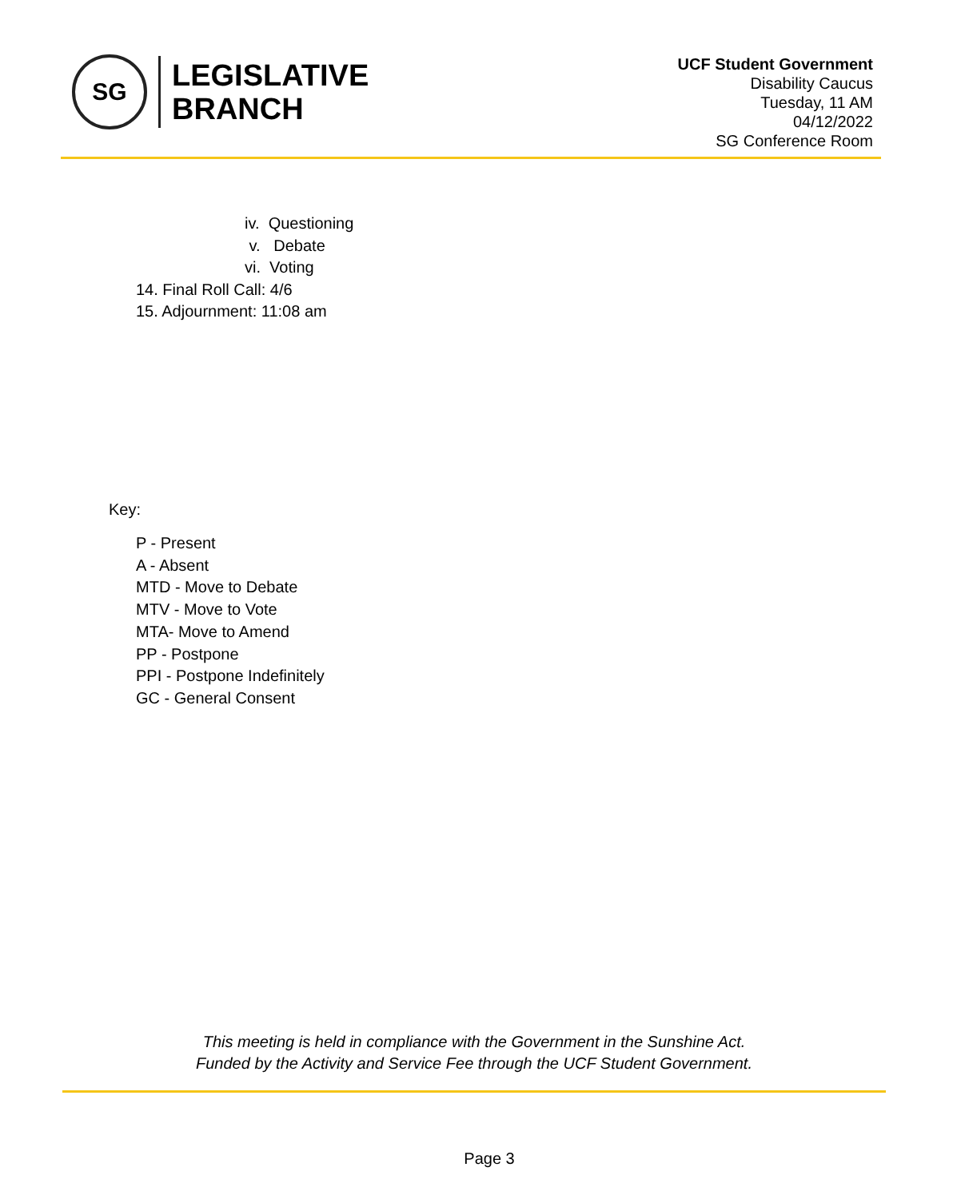SG
LEGISLATIVE
BRANCH
UCF Student Government
Disability Caucus
Tuesday, 11 AM
04/12/2022
SG Conference Room
iv. Questioning
v. Debate
vi. Voting
14. Final Roll Call: 4/6
15. Adjournment: 11:08 am
Key:
P - Present
A - Absent
MTD - Move to Debate
MTV - Move to Vote
MTA- Move to Amend
PP - Postpone
PPI - Postpone Indefinitely
GC - General Consent
This meeting is held in compliance with the Government in the Sunshine Act.
Funded by the Activity and Service Fee through the UCF Student Government.
Page 3